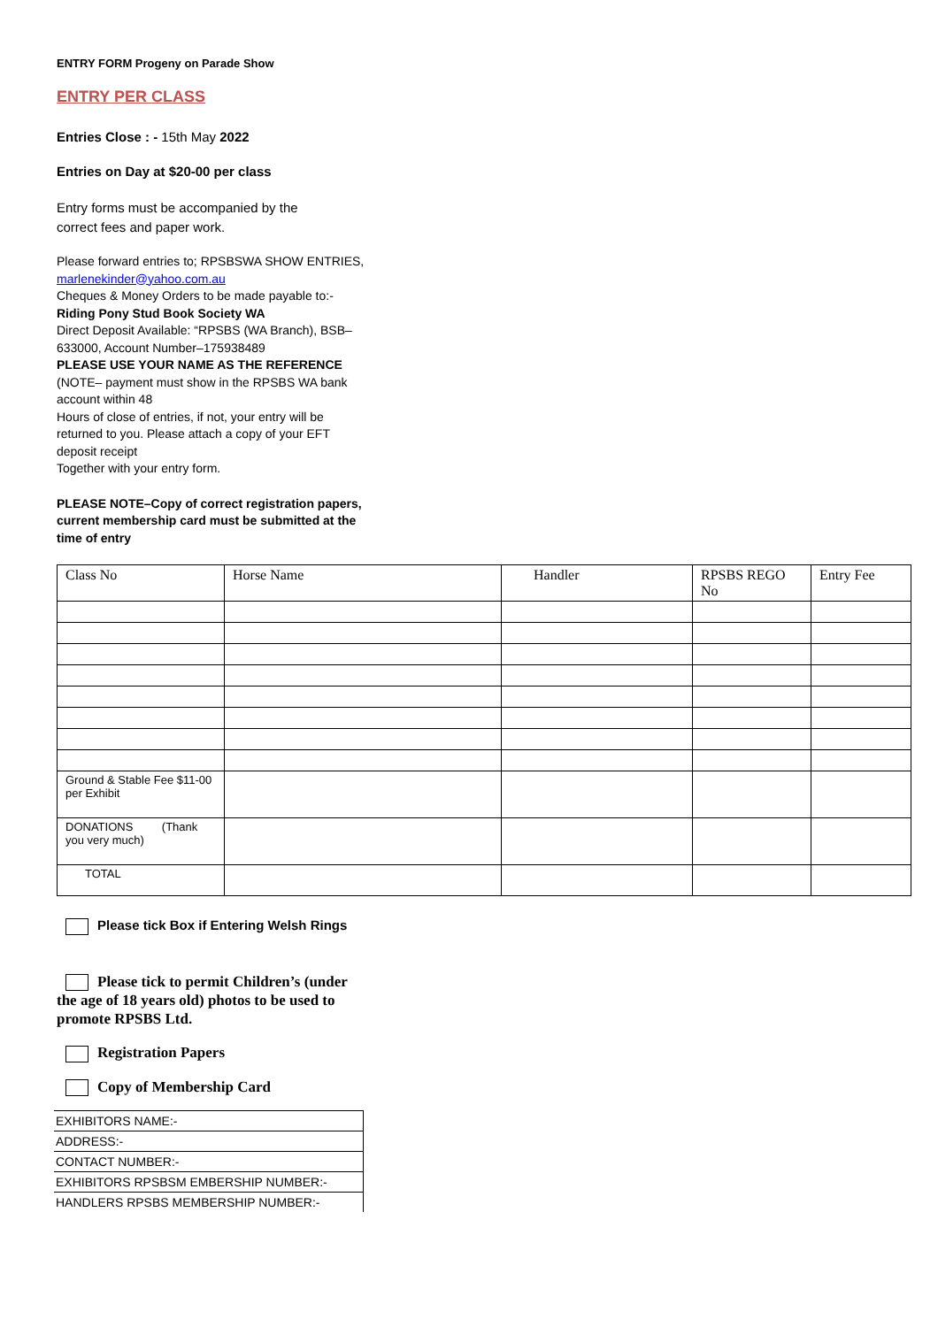ENTRY FORM Progeny on Parade Show
ENTRY PER CLASS
Entries Close : - 15th May 2022
Entries on Day at $20-00 per class
Entry forms must be accompanied by the
correct fees and paper work.
Please forward entries to; RPSBSWA SHOW ENTRIES,
marlenekinder@yahoo.com.au
Cheques & Money Orders to be made payable to:-
Riding Pony Stud Book Society WA
Direct Deposit Available: “RPSBS (WA Branch), BSB–
633000, Account Number–175938489
PLEASE USE YOUR NAME AS THE REFERENCE
(NOTE– payment must show in the RPSBS WA bank
account within 48
Hours of close of entries, if not, your entry will be
returned to you. Please attach a copy of your EFT
deposit receipt
Together with your entry form.
PLEASE NOTE–Copy of correct registration papers,
current membership card must be submitted at the
time of entry
| Class No | Horse Name | Handler | RPSBS REGO No | Entry Fee |
| Ground & Stable Fee $11-00 per Exhibit | | | | |
| DONATIONS (Thank you very much) | | | | |
| TOTAL | | | | |
Please tick Box if Entering Welsh Rings
Please tick to permit Children’s (under
the age of 18 years old) photos to be used to
promote RPSBS Ltd.
Registration Papers
Copy of Membership Card
| EXHIBITORS NAME:- |
| ADDRESS:- |
| CONTACT NUMBER:- |
| EXHIBITORS RPSBSM EMBERSHIP NUMBER:- |
| HANDLERS RPSBS MEMBERSHIP NUMBER:- |